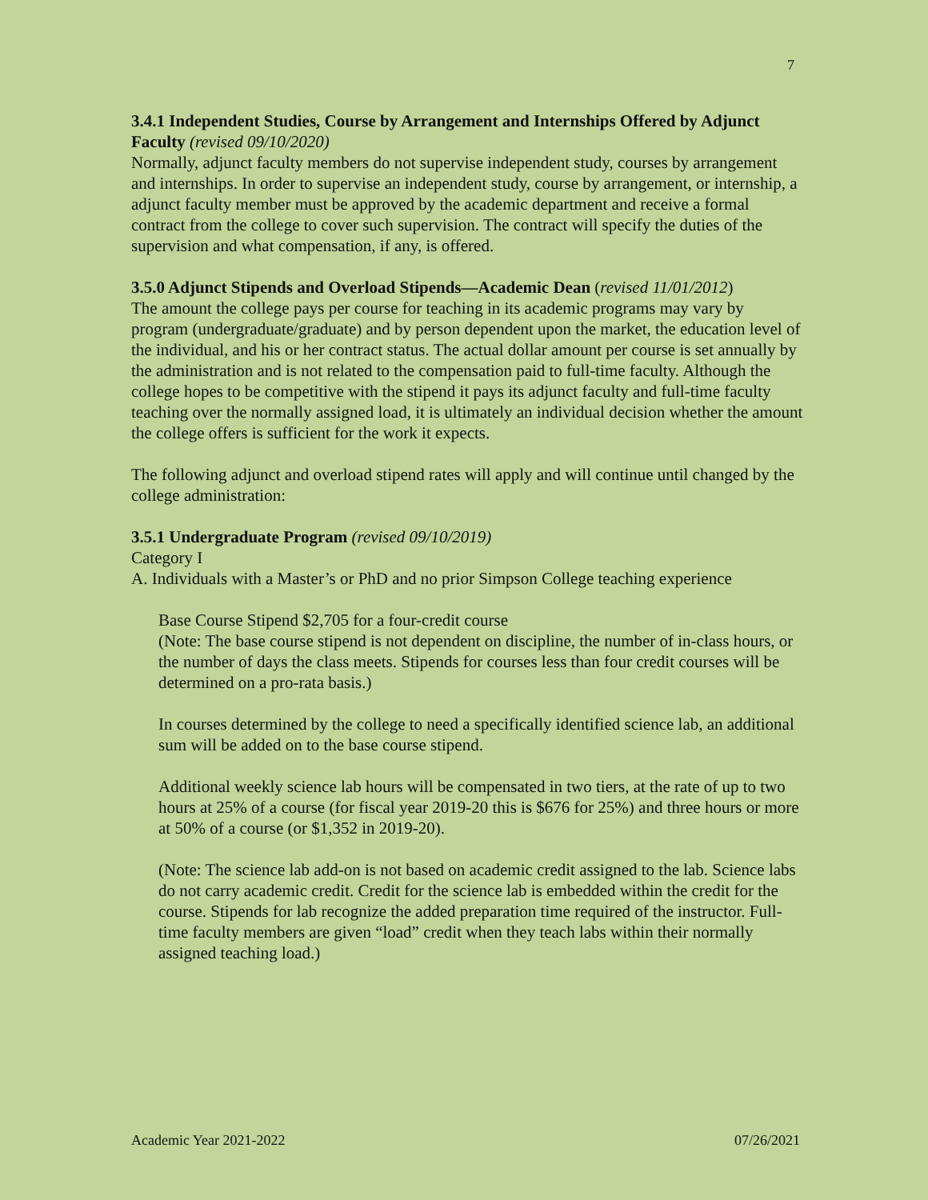7
3.4.1 Independent Studies, Course by Arrangement and Internships Offered by Adjunct Faculty (revised 09/10/2020)
Normally, adjunct faculty members do not supervise independent study, courses by arrangement and internships. In order to supervise an independent study, course by arrangement, or internship, a adjunct faculty member must be approved by the academic department and receive a formal contract from the college to cover such supervision. The contract will specify the duties of the supervision and what compensation, if any, is offered.
3.5.0 Adjunct Stipends and Overload Stipends—Academic Dean (revised 11/01/2012)
The amount the college pays per course for teaching in its academic programs may vary by program (undergraduate/graduate) and by person dependent upon the market, the education level of the individual, and his or her contract status. The actual dollar amount per course is set annually by the administration and is not related to the compensation paid to full-time faculty. Although the college hopes to be competitive with the stipend it pays its adjunct faculty and full-time faculty teaching over the normally assigned load, it is ultimately an individual decision whether the amount the college offers is sufficient for the work it expects.
The following adjunct and overload stipend rates will apply and will continue until changed by the college administration:
3.5.1 Undergraduate Program (revised 09/10/2019)
Category I
A. Individuals with a Master’s or PhD and no prior Simpson College teaching experience
Base Course Stipend $2,705 for a four-credit course
(Note: The base course stipend is not dependent on discipline, the number of in-class hours, or the number of days the class meets. Stipends for courses less than four credit courses will be determined on a pro-rata basis.)
In courses determined by the college to need a specifically identified science lab, an additional sum will be added on to the base course stipend.
Additional weekly science lab hours will be compensated in two tiers, at the rate of up to two hours at 25% of a course (for fiscal year 2019-20 this is $676 for 25%) and three hours or more at 50% of a course (or $1,352 in 2019-20).
(Note: The science lab add-on is not based on academic credit assigned to the lab. Science labs do not carry academic credit. Credit for the science lab is embedded within the credit for the course. Stipends for lab recognize the added preparation time required of the instructor. Full-time faculty members are given “load” credit when they teach labs within their normally assigned teaching load.)
Academic Year 2021-2022 07/26/2021